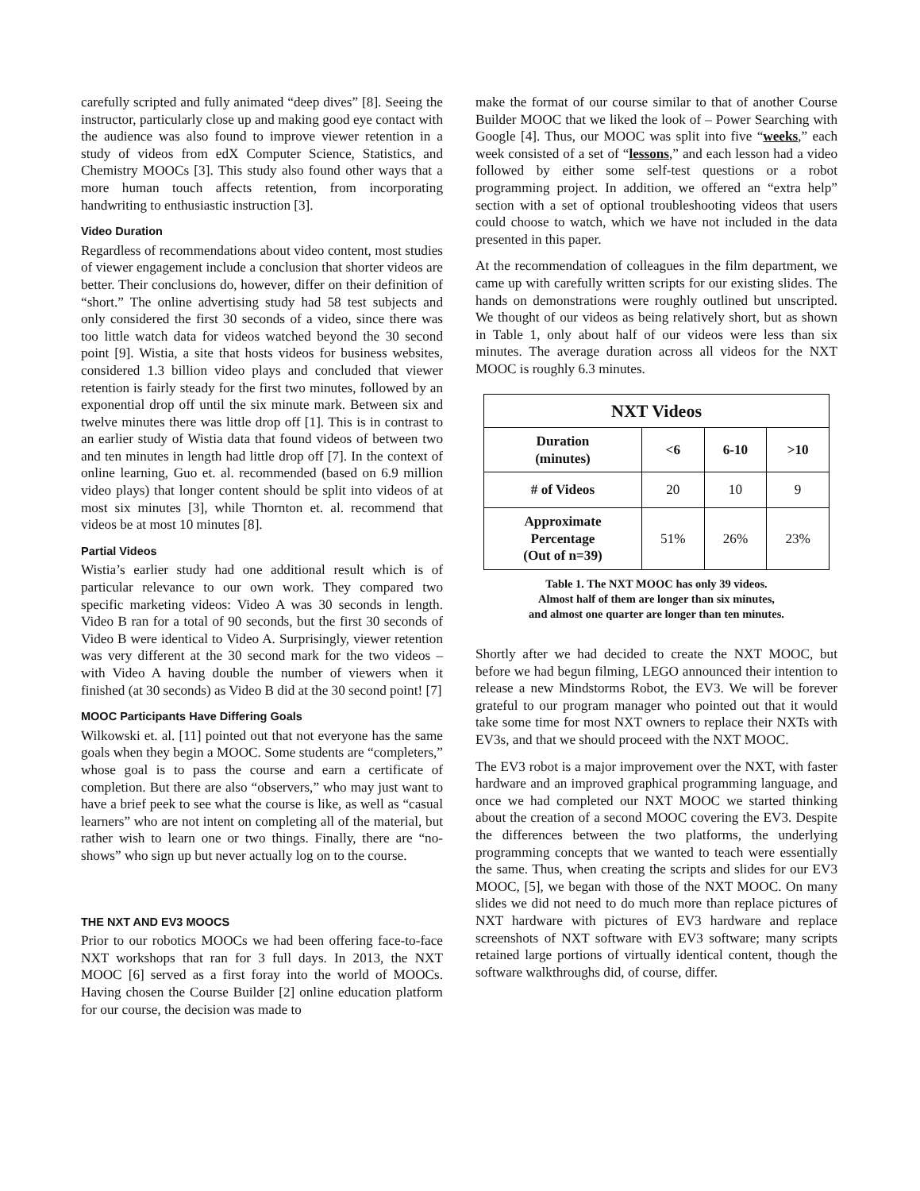carefully scripted and fully animated “deep dives” [8]. Seeing the instructor, particularly close up and making good eye contact with the audience was also found to improve viewer retention in a study of videos from edX Computer Science, Statistics, and Chemistry MOOCs [3]. This study also found other ways that a more human touch affects retention, from incorporating handwriting to enthusiastic instruction [3].
Video Duration
Regardless of recommendations about video content, most studies of viewer engagement include a conclusion that shorter videos are better. Their conclusions do, however, differ on their definition of “short.” The online advertising study had 58 test subjects and only considered the first 30 seconds of a video, since there was too little watch data for videos watched beyond the 30 second point [9]. Wistia, a site that hosts videos for business websites, considered 1.3 billion video plays and concluded that viewer retention is fairly steady for the first two minutes, followed by an exponential drop off until the six minute mark. Between six and twelve minutes there was little drop off [1]. This is in contrast to an earlier study of Wistia data that found videos of between two and ten minutes in length had little drop off [7]. In the context of online learning, Guo et. al. recommended (based on 6.9 million video plays) that longer content should be split into videos of at most six minutes [3], while Thornton et. al. recommend that videos be at most 10 minutes [8].
Partial Videos
Wistia’s earlier study had one additional result which is of particular relevance to our own work. They compared two specific marketing videos: Video A was 30 seconds in length. Video B ran for a total of 90 seconds, but the first 30 seconds of Video B were identical to Video A. Surprisingly, viewer retention was very different at the 30 second mark for the two videos – with Video A having double the number of viewers when it finished (at 30 seconds) as Video B did at the 30 second point! [7]
MOOC Participants Have Differing Goals
Wilkowski et. al. [11] pointed out that not everyone has the same goals when they begin a MOOC. Some students are “completers,” whose goal is to pass the course and earn a certificate of completion. But there are also “observers,” who may just want to have a brief peek to see what the course is like, as well as “casual learners” who are not intent on completing all of the material, but rather wish to learn one or two things. Finally, there are “no-shows” who sign up but never actually log on to the course.
THE NXT AND EV3 MOOCS
Prior to our robotics MOOCs we had been offering face-to-face NXT workshops that ran for 3 full days. In 2013, the NXT MOOC [6] served as a first foray into the world of MOOCs. Having chosen the Course Builder [2] online education platform for our course, the decision was made to
make the format of our course similar to that of another Course Builder MOOC that we liked the look of – Power Searching with Google [4]. Thus, our MOOC was split into five “weeks,” each week consisted of a set of “lessons,” and each lesson had a video followed by either some self-test questions or a robot programming project. In addition, we offered an “extra help” section with a set of optional troubleshooting videos that users could choose to watch, which we have not included in the data presented in this paper.
At the recommendation of colleagues in the film department, we came up with carefully written scripts for our existing slides. The hands on demonstrations were roughly outlined but unscripted. We thought of our videos as being relatively short, but as shown in Table 1, only about half of our videos were less than six minutes. The average duration across all videos for the NXT MOOC is roughly 6.3 minutes.
| NXT Videos | | | |
| --- | --- | --- | --- |
| Duration (minutes) | <6 | 6-10 | >10 |
| # of Videos | 20 | 10 | 9 |
| Approximate Percentage (Out of n=39) | 51% | 26% | 23% |
Table 1. The NXT MOOC has only 39 videos.
Almost half of them are longer than six minutes,
and almost one quarter are longer than ten minutes.
Shortly after we had decided to create the NXT MOOC, but before we had begun filming, LEGO announced their intention to release a new Mindstorms Robot, the EV3. We will be forever grateful to our program manager who pointed out that it would take some time for most NXT owners to replace their NXTs with EV3s, and that we should proceed with the NXT MOOC.
The EV3 robot is a major improvement over the NXT, with faster hardware and an improved graphical programming language, and once we had completed our NXT MOOC we started thinking about the creation of a second MOOC covering the EV3. Despite the differences between the two platforms, the underlying programming concepts that we wanted to teach were essentially the same. Thus, when creating the scripts and slides for our EV3 MOOC, [5], we began with those of the NXT MOOC. On many slides we did not need to do much more than replace pictures of NXT hardware with pictures of EV3 hardware and replace screenshots of NXT software with EV3 software; many scripts retained large portions of virtually identical content, though the software walkthroughs did, of course, differ.